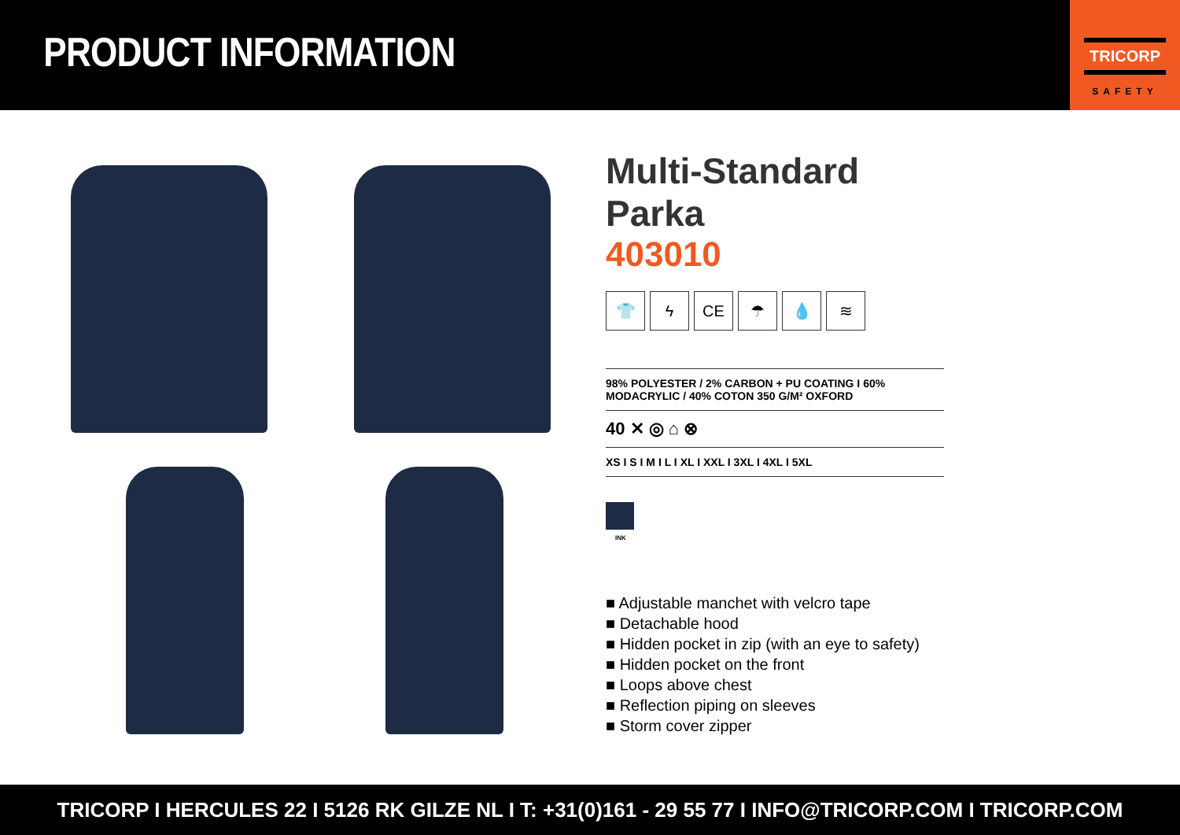PRODUCT INFORMATION
TRICORP
SAFETY
Multi-Standard Parka
403010
👕 ϟ CE ☂ 💧 ≋
98% POLYESTER / 2% CARBON + PU COATING I 60% MODACRYLIC / 40% COTON 350 G/M² OXFORD
40 ✕ ◎ ⌂ ⊗
XS I S I M I L I XL I XXL I 3XL I 4XL I 5XL
INK
■ Adjustable manchet with velcro tape
■ Detachable hood
■ Hidden pocket in zip (with an eye to safety)
■ Hidden pocket on the front
■ Loops above chest
■ Reflection piping on sleeves
■ Storm cover zipper
TRICORP I HERCULES 22 I 5126 RK GILZE NL I T: +31(0)161 - 29 55 77 I INFO@TRICORP.COM I TRICORP.COM